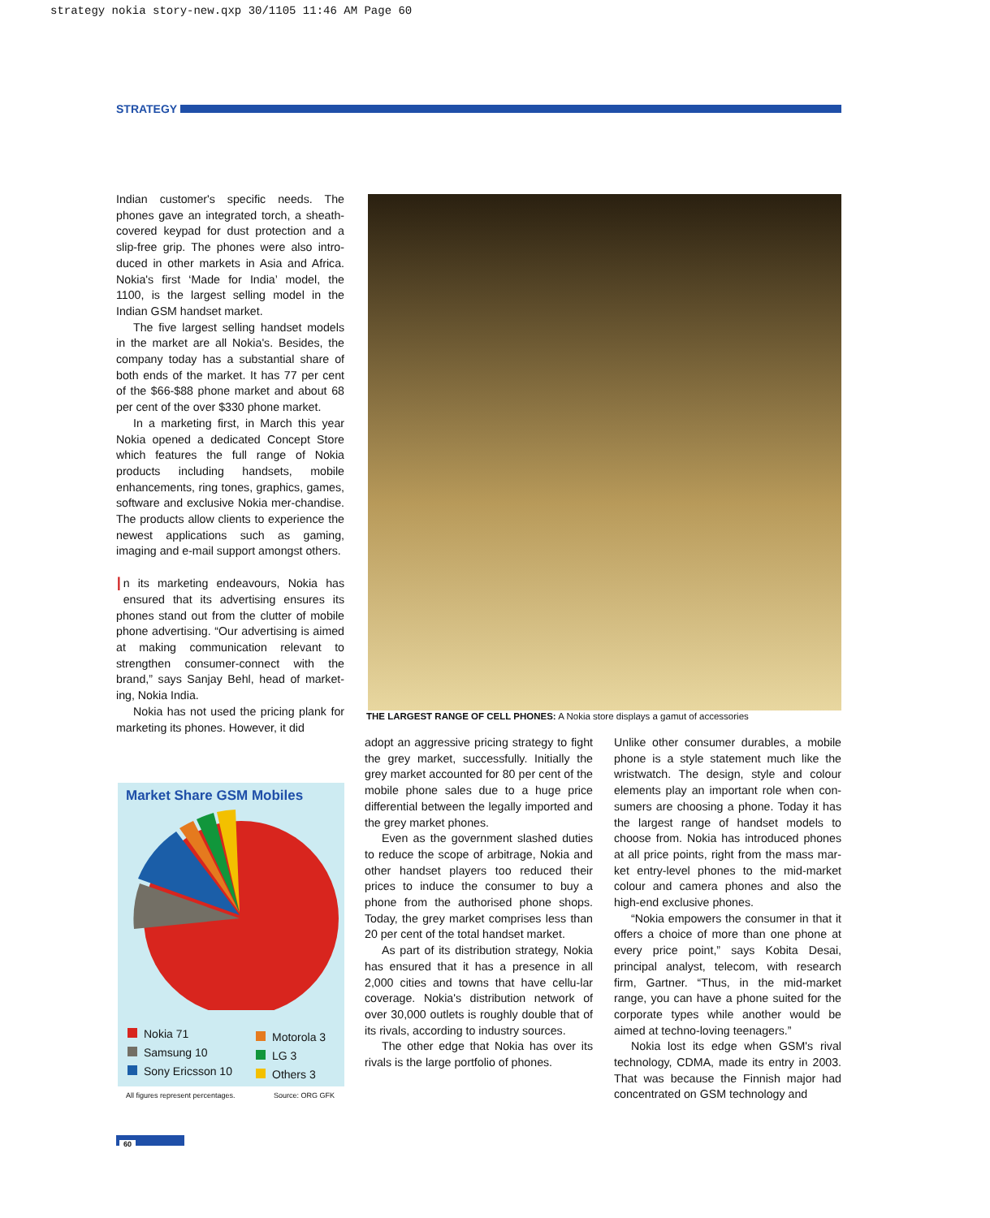strategy nokia story-new.qxp 30/1105 11:46 AM Page 60
STRATEGY
Indian customer's specific needs. The phones gave an integrated torch, a sheath-covered keypad for dust protection and a slip-free grip. The phones were also intro-duced in other markets in Asia and Africa. Nokia's first ‘Made for India’ model, the 1100, is the largest selling model in the Indian GSM handset market.
The five largest selling handset models in the market are all Nokia's. Besides, the company today has a substantial share of both ends of the market. It has 77 per cent of the $66-$88 phone market and about 68 per cent of the over $330 phone market.
In a marketing first, in March this year Nokia opened a dedicated Concept Store which features the full range of Nokia products including handsets, mobile enhancements, ring tones, graphics, games, software and exclusive Nokia mer-chandise. The products allow clients to experience the newest applications such as gaming, imaging and e-mail support amongst others.
In its marketing endeavours, Nokia has ensured that its advertising ensures its phones stand out from the clutter of mobile phone advertising. “Our advertising is aimed at making communication relevant to strengthen consumer-connect with the brand,” says Sanjay Behl, head of market-ing, Nokia India.
Nokia has not used the pricing plank for marketing its phones. However, it did
THE LARGEST RANGE OF CELL PHONES: A Nokia store displays a gamut of accessories
Market Share GSM Mobiles
Nokia 71
Samsung 10
Sony Ericsson 10
Motorola 3
LG 3
Others 3
All figures represent percentages.
Source: ORG GFK
adopt an aggressive pricing strategy to fight the grey market, successfully. Initially the grey market accounted for 80 per cent of the mobile phone sales due to a huge price differential between the legally imported and the grey market phones.
Even as the government slashed duties to reduce the scope of arbitrage, Nokia and other handset players too reduced their prices to induce the consumer to buy a phone from the authorised phone shops. Today, the grey market comprises less than 20 per cent of the total handset market.
As part of its distribution strategy, Nokia has ensured that it has a presence in all 2,000 cities and towns that have cellu-lar coverage. Nokia's distribution network of over 30,000 outlets is roughly double that of its rivals, according to industry sources.
The other edge that Nokia has over its rivals is the large portfolio of phones.
Unlike other consumer durables, a mobile phone is a style statement much like the wristwatch. The design, style and colour elements play an important role when con-sumers are choosing a phone. Today it has the largest range of handset models to choose from. Nokia has introduced phones at all price points, right from the mass mar-ket entry-level phones to the mid-market colour and camera phones and also the high-end exclusive phones.
“Nokia empowers the consumer in that it offers a choice of more than one phone at every price point,” says Kobita Desai, principal analyst, telecom, with research firm, Gartner. “Thus, in the mid-market range, you can have a phone suited for the corporate types while another would be aimed at techno-loving teenagers.”
Nokia lost its edge when GSM's rival technology, CDMA, made its entry in 2003. That was because the Finnish major had concentrated on GSM technology and
60